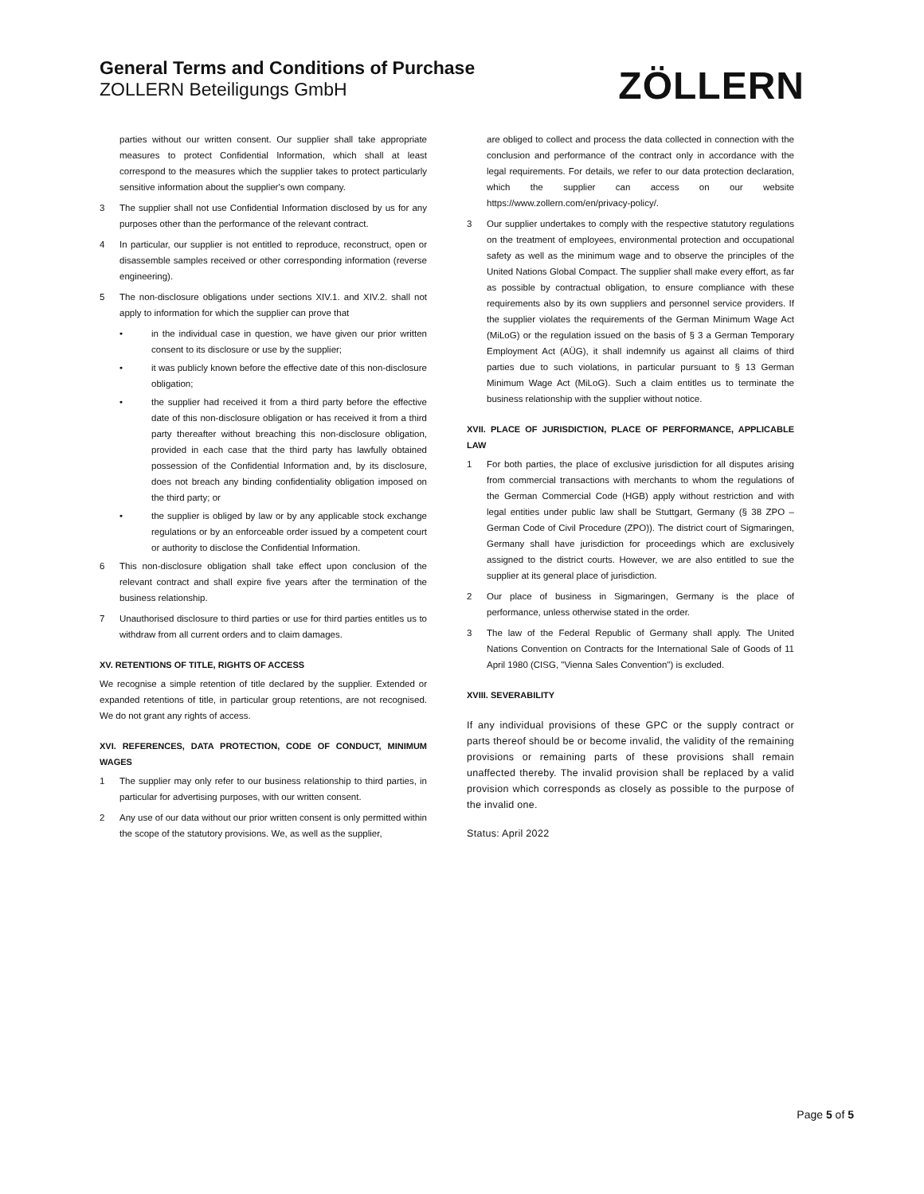General Terms and Conditions of Purchase
ZOLLERN Beteiligungs GmbH
ZÖLLERN
parties without our written consent. Our supplier shall take appropriate measures to protect Confidential Information, which shall at least correspond to the measures which the supplier takes to protect particularly sensitive information about the supplier's own company.
3 The supplier shall not use Confidential Information disclosed by us for any purposes other than the performance of the relevant contract.
4 In particular, our supplier is not entitled to reproduce, reconstruct, open or disassemble samples received or other corresponding information (reverse engineering).
5 The non-disclosure obligations under sections XIV.1. and XIV.2. shall not apply to information for which the supplier can prove that
• in the individual case in question, we have given our prior written consent to its disclosure or use by the supplier;
• it was publicly known before the effective date of this non-disclosure obligation;
• the supplier had received it from a third party before the effective date of this non-disclosure obligation or has received it from a third party thereafter without breaching this non-disclosure obligation, provided in each case that the third party has lawfully obtained possession of the Confidential Information and, by its disclosure, does not breach any binding confidentiality obligation imposed on the third party; or
• the supplier is obliged by law or by any applicable stock exchange regulations or by an enforceable order issued by a competent court or authority to disclose the Confidential Information.
6 This non-disclosure obligation shall take effect upon conclusion of the relevant contract and shall expire five years after the termination of the business relationship.
7 Unauthorised disclosure to third parties or use for third parties entitles us to withdraw from all current orders and to claim damages.
XV. RETENTIONS OF TITLE, RIGHTS OF ACCESS
We recognise a simple retention of title declared by the supplier. Extended or expanded retentions of title, in particular group retentions, are not recognised. We do not grant any rights of access.
XVI. REFERENCES, DATA PROTECTION, CODE OF CONDUCT, MINIMUM WAGES
1 The supplier may only refer to our business relationship to third parties, in particular for advertising purposes, with our written consent.
2 Any use of our data without our prior written consent is only permitted within the scope of the statutory provisions. We, as well as the supplier,
are obliged to collect and process the data collected in connection with the conclusion and performance of the contract only in accordance with the legal requirements. For details, we refer to our data protection declaration, which the supplier can access on our website https://www.zollern.com/en/privacy-policy/.
3 Our supplier undertakes to comply with the respective statutory regulations on the treatment of employees, environmental protection and occupational safety as well as the minimum wage and to observe the principles of the United Nations Global Compact. The supplier shall make every effort, as far as possible by contractual obligation, to ensure compliance with these requirements also by its own suppliers and personnel service providers. If the supplier violates the requirements of the German Minimum Wage Act (MiLoG) or the regulation issued on the basis of § 3 a German Temporary Employment Act (AÜG), it shall indemnify us against all claims of third parties due to such violations, in particular pursuant to § 13 German Minimum Wage Act (MiLoG). Such a claim entitles us to terminate the business relationship with the supplier without notice.
XVII. PLACE OF JURISDICTION, PLACE OF PERFORMANCE, APPLICABLE LAW
1 For both parties, the place of exclusive jurisdiction for all disputes arising from commercial transactions with merchants to whom the regulations of the German Commercial Code (HGB) apply without restriction and with legal entities under public law shall be Stuttgart, Germany (§ 38 ZPO – German Code of Civil Procedure (ZPO)). The district court of Sigmaringen, Germany shall have jurisdiction for proceedings which are exclusively assigned to the district courts. However, we are also entitled to sue the supplier at its general place of jurisdiction.
2 Our place of business in Sigmaringen, Germany is the place of performance, unless otherwise stated in the order.
3 The law of the Federal Republic of Germany shall apply. The United Nations Convention on Contracts for the International Sale of Goods of 11 April 1980 (CISG, "Vienna Sales Convention") is excluded.
XVIII. SEVERABILITY
If any individual provisions of these GPC or the supply contract or parts thereof should be or become invalid, the validity of the remaining provisions or remaining parts of these provisions shall remain unaffected thereby. The invalid provision shall be replaced by a valid provision which corresponds as closely as possible to the purpose of the invalid one.
Status: April 2022
Page 5 of 5